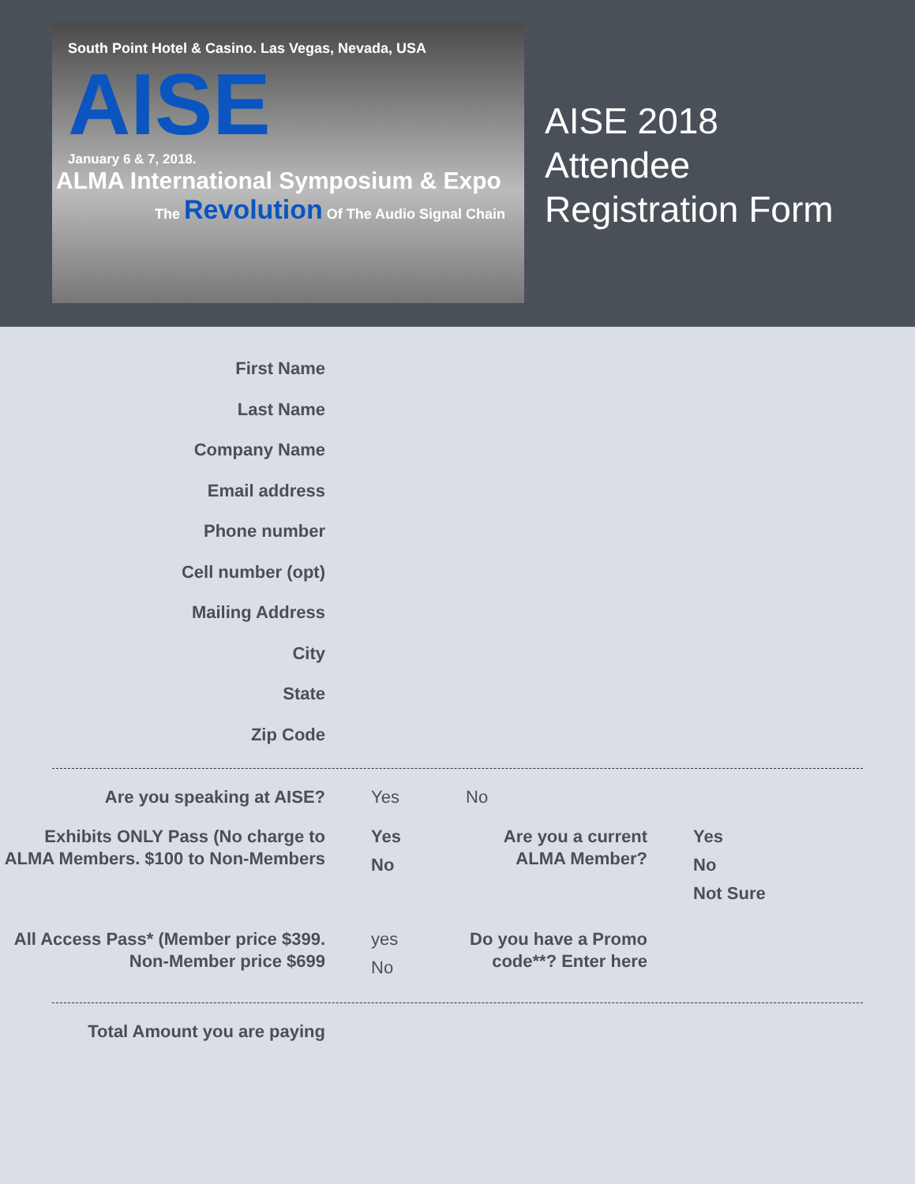South Point Hotel & Casino. Las Vegas, Nevada, USA
AISE
January 6 & 7, 2018.
ALMA International Symposium & Expo
The Revolution Of The Audio Signal Chain
AISE 2018
Attendee
Registration Form
First Name
Last Name
Company Name
Email address
Phone number
Cell number (opt)
Mailing Address
City
State
Zip Code
Are you speaking at AISE? Yes No
Exhibits ONLY Pass (No charge to ALMA Members. $100 to Non-Members
Yes
No
Are you a current ALMA Member?
Yes
No
Not Sure
All Access Pass* (Member price $399. Non-Member price $699
yes
No
Do you have a Promo code**? Enter here
Total Amount you are paying